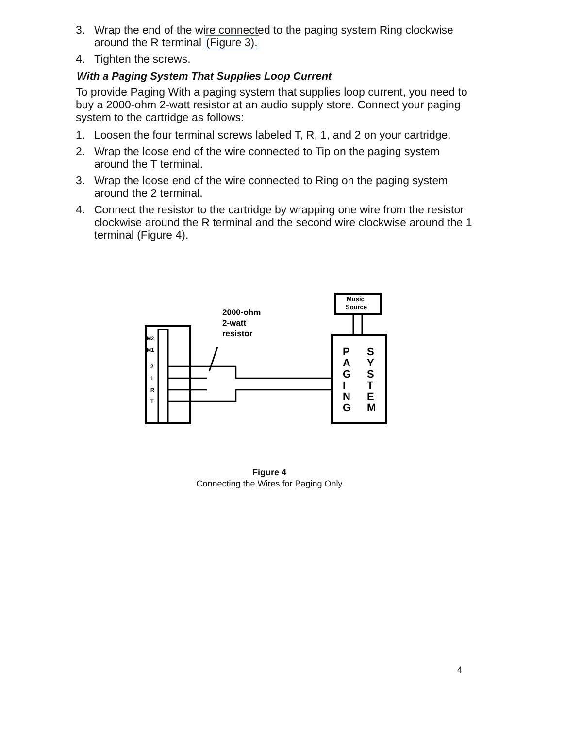3. Wrap the end of the wire connected to the paging system Ring clockwise around the R terminal (Figure 3).
4. Tighten the screws.
With a Paging System That Supplies Loop Current
To provide Paging With a paging system that supplies loop current, you need to buy a 2000-ohm 2-watt resistor at an audio supply store. Connect your paging system to the cartridge as follows:
1. Loosen the four terminal screws labeled T, R, 1, and 2 on your cartridge.
2. Wrap the loose end of the wire connected to Tip on the paging system around the T terminal.
3. Wrap the loose end of the wire connected to Ring on the paging system around the 2 terminal.
4. Connect the resistor to the cartridge by wrapping one wire from the resistor clockwise around the R terminal and the second wire clockwise around the 1 terminal (Figure 4).
M2
M1
2
1
R
T
2000-ohm
2-watt
resistor
Music
Source
P
A
G
I
N
G
S
Y
S
T
E
M
Figure 4
Connecting the Wires for Paging Only
4